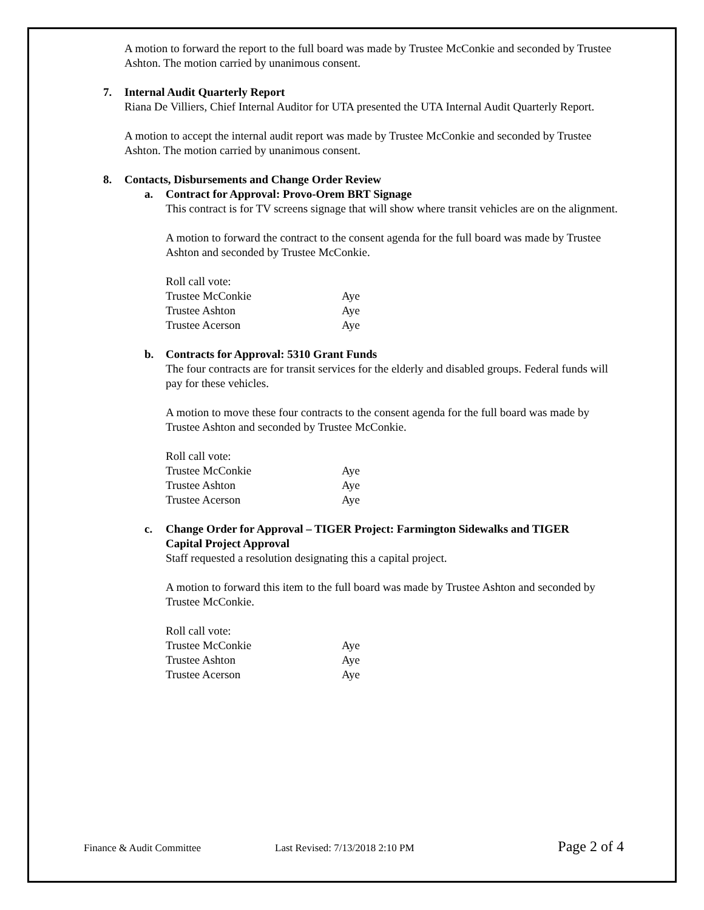A motion to forward the report to the full board was made by Trustee McConkie and seconded by Trustee Ashton. The motion carried by unanimous consent.
7. Internal Audit Quarterly Report
Riana De Villiers, Chief Internal Auditor for UTA presented the UTA Internal Audit Quarterly Report.
A motion to accept the internal audit report was made by Trustee McConkie and seconded by Trustee Ashton. The motion carried by unanimous consent.
8. Contacts, Disbursements and Change Order Review
a. Contract for Approval: Provo-Orem BRT Signage
This contract is for TV screens signage that will show where transit vehicles are on the alignment.
A motion to forward the contract to the consent agenda for the full board was made by Trustee Ashton and seconded by Trustee McConkie.
| Roll call vote: | |
| Trustee McConkie | Aye |
| Trustee Ashton | Aye |
| Trustee Acerson | Aye |
b. Contracts for Approval: 5310 Grant Funds
The four contracts are for transit services for the elderly and disabled groups. Federal funds will pay for these vehicles.
A motion to move these four contracts to the consent agenda for the full board was made by Trustee Ashton and seconded by Trustee McConkie.
| Roll call vote: | |
| Trustee McConkie | Aye |
| Trustee Ashton | Aye |
| Trustee Acerson | Aye |
c. Change Order for Approval – TIGER Project: Farmington Sidewalks and TIGER
Capital Project Approval
Staff requested a resolution designating this a capital project.
A motion to forward this item to the full board was made by Trustee Ashton and seconded by Trustee McConkie.
| Roll call vote: | |
| Trustee McConkie | Aye |
| Trustee Ashton | Aye |
| Trustee Acerson | Aye |
Finance & Audit Committee Last Revised: 7/13/2018 2:10 PM Page 2 of 4